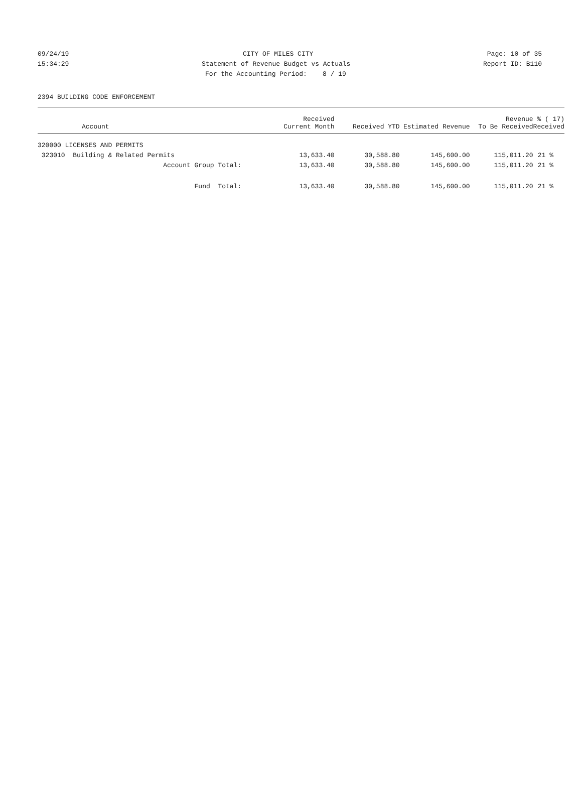09/24/19 CITY OF MILES CITY Page: 10 of 35
15:34:29 Statement of Revenue Budget vs Actuals Report ID: B110
For the Accounting Period: 8 / 19
2394 BUILDING CODE ENFORCEMENT
| Account | Received Current Month | Received YTD | Estimated Revenue | Revenue To Be Received | % ( 17) Received |
| --- | --- | --- | --- | --- | --- |
| 320000 LICENSES AND PERMITS | | | | | |
| 323010 Building & Related Permits | 13,633.40 | 30,588.80 | 145,600.00 | 115,011.20 | 21 % |
| Account Group Total: | 13,633.40 | 30,588.80 | 145,600.00 | 115,011.20 | 21 % |
| Fund Total: | 13,633.40 | 30,588.80 | 145,600.00 | 115,011.20 | 21 % |